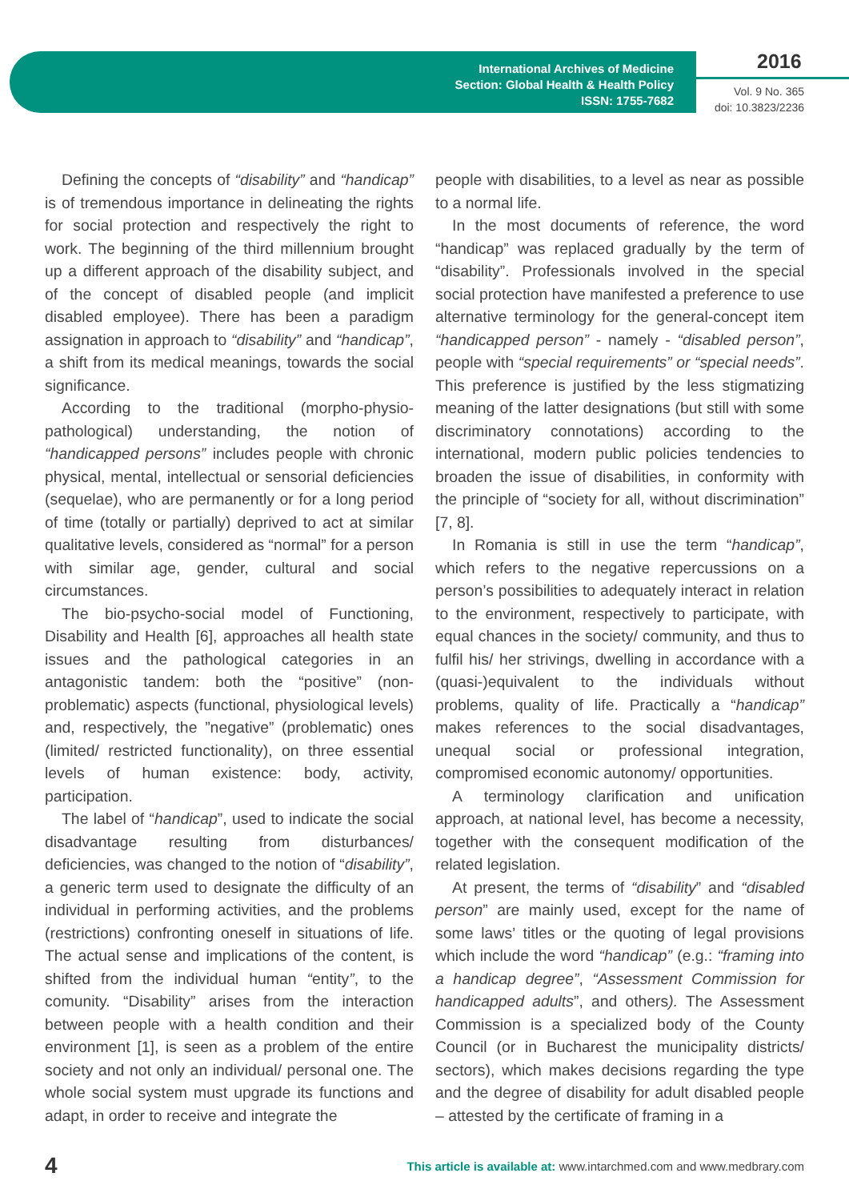International Archives of Medicine
Section: Global Health & Health Policy
ISSN: 1755-7682
2016
Vol. 9 No. 365
doi: 10.3823/2236
Defining the concepts of “disability” and “handicap” is of tremendous importance in delineating the rights for social protection and respectively the right to work. The beginning of the third millennium brought up a different approach of the disability subject, and of the concept of disabled people (and implicit disabled employee). There has been a paradigm assignation in approach to “disability” and “handicap”, a shift from its medical meanings, towards the social significance.
According to the traditional (morpho-physio-pathological) understanding, the notion of “handicapped persons” includes people with chronic physical, mental, intellectual or sensorial deficiencies (sequelae), who are permanently or for a long period of time (totally or partially) deprived to act at similar qualitative levels, considered as “normal” for a person with similar age, gender, cultural and social circumstances.
The bio-psycho-social model of Functioning, Disability and Health [6], approaches all health state issues and the pathological categories in an antagonistic tandem: both the “positive” (non-problematic) aspects (functional, physiological levels) and, respectively, the ”negative” (problematic) ones (limited/ restricted functionality), on three essential levels of human existence: body, activity, participation.
The label of “handicap”, used to indicate the social disadvantage resulting from disturbances/ deficiencies, was changed to the notion of “disability”, a generic term used to designate the difficulty of an individual in performing activities, and the problems (restrictions) confronting oneself in situations of life. The actual sense and implications of the content, is shifted from the individual human “entity”, to the comunity. “Disability” arises from the interaction between people with a health condition and their environment [1], is seen as a problem of the entire society and not only an individual/ personal one. The whole social system must upgrade its functions and adapt, in order to receive and integrate the
people with disabilities, to a level as near as possible to a normal life.
In the most documents of reference, the word “handicap” was replaced gradually by the term of “disability”. Professionals involved in the special social protection have manifested a preference to use alternative terminology for the general-concept item “handicapped person” - namely - “disabled person”, people with “special requirements” or “special needs”. This preference is justified by the less stigmatizing meaning of the latter designations (but still with some discriminatory connotations) according to the international, modern public policies tendencies to broaden the issue of disabilities, in conformity with the principle of “society for all, without discrimination” [7, 8].
In Romania is still in use the term “handicap”, which refers to the negative repercussions on a person’s possibilities to adequately interact in relation to the environment, respectively to participate, with equal chances in the society/ community, and thus to fulfil his/ her strivings, dwelling in accordance with a (quasi-)equivalent to the individuals without problems, quality of life. Practically a “handicap” makes references to the social disadvantages, unequal social or professional integration, compromised economic autonomy/ opportunities.
A terminology clarification and unification approach, at national level, has become a necessity, together with the consequent modification of the related legislation.
At present, the terms of “disability” and “disabled person” are mainly used, except for the name of some laws’ titles or the quoting of legal provisions which include the word “handicap” (e.g.: “framing into a handicap degree”, “Assessment Commission for handicapped adults”, and others). The Assessment Commission is a specialized body of the County Council (or in Bucharest the municipality districts/ sectors), which makes decisions regarding the type and the degree of disability for adult disabled people – attested by the certificate of framing in a
4 This article is available at: www.intarchmed.com and www.medbrary.com